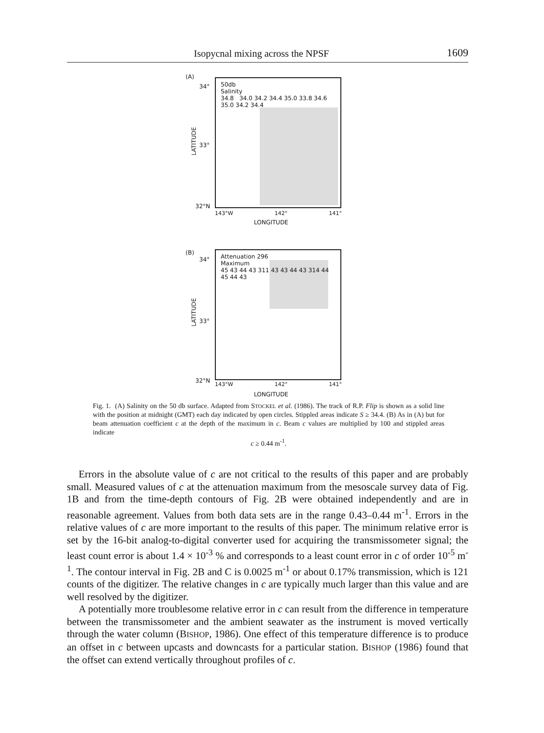Isopycnal mixing across the NPSF 1609
(A)
50db
Salinity
34.8 34.0 34.2 34.4 35.0 33.8 34.6 35.0 34.2 34.4
34°
33°
32°N
LATITUDE
143°W 142° 141°
LONGITUDE
(B)
Attenuation 296
Maximum
45 43 44 43 311 43 43 44 43 314 44 45 44 43
34°
33°
32°N
LATITUDE
143°W 142° 141°
LONGITUDE
Fig. 1. (A) Salinity on the 50 db surface. Adapted from STOCKEL et al. (1986). The track of R.P. Flip is shown as a solid line with the position at midnight (GMT) each day indicated by open circles. Stippled areas indicate S ≥ 34.4. (B) As in (A) but for beam attenuation coefficient c at the depth of the maximum in c. Beam c values are multiplied by 100 and stippled areas indicate
c ≥ 0.44 m<sup>-1</sup>.
Errors in the absolute value of c are not critical to the results of this paper and are probably small. Measured values of c at the attenuation maximum from the mesoscale survey data of Fig. 1B and from the time-depth contours of Fig. 2B were obtained independently and are in reasonable agreement. Values from both data sets are in the range 0.43–0.44 m<sup>-1</sup>. Errors in the relative values of c are more important to the results of this paper. The minimum relative error is set by the 16-bit analog-to-digital converter used for acquiring the transmissometer signal; the least count error is about 1.4 × 10<sup>-3</sup> % and corresponds to a least count error in c of order 10<sup>-5</sup> m<sup>-1</sup>. The contour interval in Fig. 2B and C is 0.0025 m<sup>-1</sup> or about 0.17% transmission, which is 121 counts of the digitizer. The relative changes in c are typically much larger than this value and are well resolved by the digitizer.
A potentially more troublesome relative error in c can result from the difference in temperature between the transmissometer and the ambient seawater as the instrument is moved vertically through the water column (BISHOP, 1986). One effect of this temperature difference is to produce an offset in c between upcasts and downcasts for a particular station. BISHOP (1986) found that the offset can extend vertically throughout profiles of c.